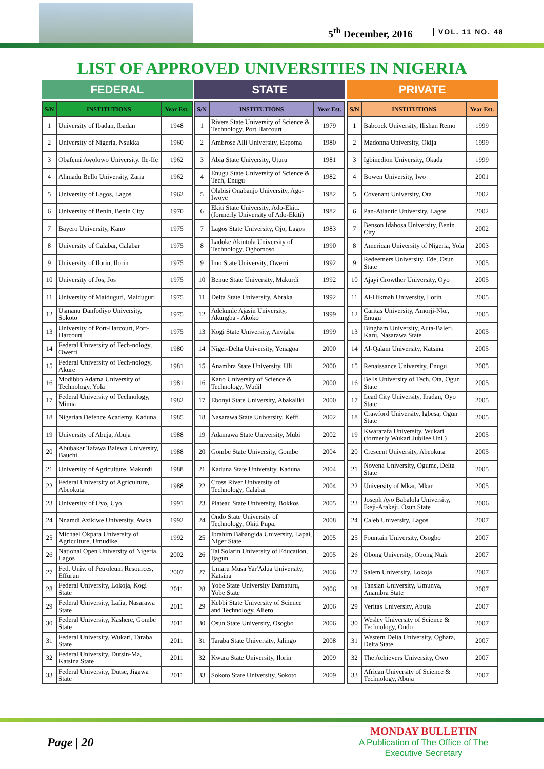5<sup>th</sup> December, 2016 VOL. 11 NO. 48
LIST OF APPROVED UNIVERSITIES IN NIGERIA
FEDERAL
| S/N | INSTITUTIONS | Year Est. |
| --- | --- | --- |
| 1 | University of Ibadan, Ibadan | 1948 |
| 2 | University of Nigeria, Nsukka | 1960 |
| 3 | Obafemi Awolowo University, Ile-Ife | 1962 |
| 4 | Ahmadu Bello University, Zaria | 1962 |
| 5 | University of Lagos, Lagos | 1962 |
| 6 | University of Benin, Benin City | 1970 |
| 7 | Bayero University, Kano | 1975 |
| 8 | University of Calabar, Calabar | 1975 |
| 9 | University of Ilorin, Ilorin | 1975 |
| 10 | University of Jos, Jos | 1975 |
| 11 | University of Maiduguri, Maiduguri | 1975 |
| 12 | Usmanu Danfodiyo University, Sokoto | 1975 |
| 13 | University of Port-Harcourt, Port-Harcourt | 1975 |
| 14 | Federal University of Tech-nology, Owerri | 1980 |
| 15 | Federal University of Tech-nology, Akure | 1981 |
| 16 | Modibbo Adama University of Technology, Yola | 1981 |
| 17 | Federal University of Technology, Minna | 1982 |
| 18 | Nigerian Defence Academy, Kaduna | 1985 |
| 19 | University of Abuja, Abuja | 1988 |
| 20 | Abubakar Tafawa Balewa University, Bauchi | 1988 |
| 21 | University of Agriculture, Makurdi | 1988 |
| 22 | Federal University of Agriculture, Abeokuta | 1988 |
| 23 | University of Uyo, Uyo | 1991 |
| 24 | Nnamdi Azikiwe University, Awka | 1992 |
| 25 | Michael Okpara University of Agriculture, Umudike | 1992 |
| 26 | National Open University of Nigeria, Lagos | 2002 |
| 27 | Fed. Univ. of Petroleum Resources, Effurun | 2007 |
| 28 | Federal University, Lokoja, Kogi State | 2011 |
| 29 | Federal University, Lafia, Nasarawa State | 2011 |
| 30 | Federal University, Kashere, Gombe State | 2011 |
| 31 | Federal University, Wukari, Taraba State | 2011 |
| 32 | Federal University, Dutsin-Ma, Katsina State | 2011 |
| 33 | Federal University, Dutse, Jigawa State | 2011 |
STATE
| S/N | INSTITUTIONS | Year Est. |
| --- | --- | --- |
| 1 | Rivers State University of Science & Technology, Port Harcourt | 1979 |
| 2 | Ambrose Alli University, Ekpoma | 1980 |
| 3 | Abia State University, Uturu | 1981 |
| 4 | Enugu State University of Science & Tech, Enugu | 1982 |
| 5 | Olabisi Onabanjo University, Ago-Iwoye | 1982 |
| 6 | Ekiti State University, Ado-Ekiti. (formerly University of Ado-Ekiti) | 1982 |
| 7 | Lagos State University, Ojo, Lagos | 1983 |
| 8 | Ladoke Akintola University of Technology, Ogbomoso | 1990 |
| 9 | Imo State University, Owerri | 1992 |
| 10 | Benue State University, Makurdi | 1992 |
| 11 | Delta State University, Abraka | 1992 |
| 12 | Adekunle Ajasin University, Akungba - Akoko | 1999 |
| 13 | Kogi State University, Anyigba | 1999 |
| 14 | Niger-Delta University, Yenagoa | 2000 |
| 15 | Anambra State University, Uli | 2000 |
| 16 | Kano University of Science & Technology, Wudil | 2000 |
| 17 | Ebonyi State University, Abakaliki | 2000 |
| 18 | Nasarawa State University, Keffi | 2002 |
| 19 | Adamawa State University, Mubi | 2002 |
| 20 | Gombe State University, Gombe | 2004 |
| 21 | Kaduna State University, Kaduna | 2004 |
| 22 | Cross River University of Technology, Calabar | 2004 |
| 23 | Plateau State University, Bokkos | 2005 |
| 24 | Ondo State University of Technology, Okiti Pupa. | 2008 |
| 25 | Ibrahim Babangida University, Lapai, Niger State | 2005 |
| 26 | Tai Solarin University of Education, Ijagun | 2005 |
| 27 | Umaru Musa Yar'Adua University, Katsina | 2006 |
| 28 | Yobe State University Damaturu, Yobe State | 2006 |
| 29 | Kebbi State University of Science and Technology, Aliero | 2006 |
| 30 | Osun State University, Osogbo | 2006 |
| 31 | Taraba State University, Jalingo | 2008 |
| 32 | Kwara State University, Ilorin | 2009 |
| 33 | Sokoto State University, Sokoto | 2009 |
PRIVATE
| S/N | INSTITUTIONS | Year Est. |
| --- | --- | --- |
| 1 | Babcock University, Ilishan Remo | 1999 |
| 2 | Madonna University, Okija | 1999 |
| 3 | Igbinedion University, Okada | 1999 |
| 4 | Bowen University, Iwo | 2001 |
| 5 | Covenant University, Ota | 2002 |
| 6 | Pan-Atlantic University, Lagos | 2002 |
| 7 | Benson Idahosa University, Benin City | 2002 |
| 8 | American University of Nigeria, Yola | 2003 |
| 9 | Redeemers University, Ede, Osun State | 2005 |
| 10 | Ajayi Crowther University, Oyo | 2005 |
| 11 | Al-Hikmah University, Ilorin | 2005 |
| 12 | Caritas University, Amorji-Nke, Enugu | 2005 |
| 13 | Bingham University, Auta-Balefi, Karu, Nasarawa State | 2005 |
| 14 | Al-Qalam University, Katsina | 2005 |
| 15 | Renaissance University, Enugu | 2005 |
| 16 | Bells University of Tech, Ota, Ogun State | 2005 |
| 17 | Lead City University, Ibadan, Oyo State | 2005 |
| 18 | Crawford University, Igbesa, Ogun State | 2005 |
| 19 | Kwararafa University, Wukari (formerly Wukari Jubilee Uni.) | 2005 |
| 20 | Crescent University, Abeokuta | 2005 |
| 21 | Novena University, Ogume, Delta State | 2005 |
| 22 | University of Mkar, Mkar | 2005 |
| 23 | Joseph Ayo Babalola University, Ikeji-Arakeji, Osun State | 2006 |
| 24 | Caleb University, Lagos | 2007 |
| 25 | Fountain University, Osogbo | 2007 |
| 26 | Obong University, Obong Ntak | 2007 |
| 27 | Salem University, Lokoja | 2007 |
| 28 | Tansian University, Umunya, Anambra State | 2007 |
| 29 | Veritas University, Abuja | 2007 |
| 30 | Wesley University of Science & Technology, Ondo | 2007 |
| 31 | Western Delta University, Oghara, Delta State | 2007 |
| 32 | The Achievers University, Owo | 2007 |
| 33 | African University of Science & Technology, Abuja | 2007 |
Page | 20
MONDAY BULLETIN
A Publication of The Office of The
Executive Secretary